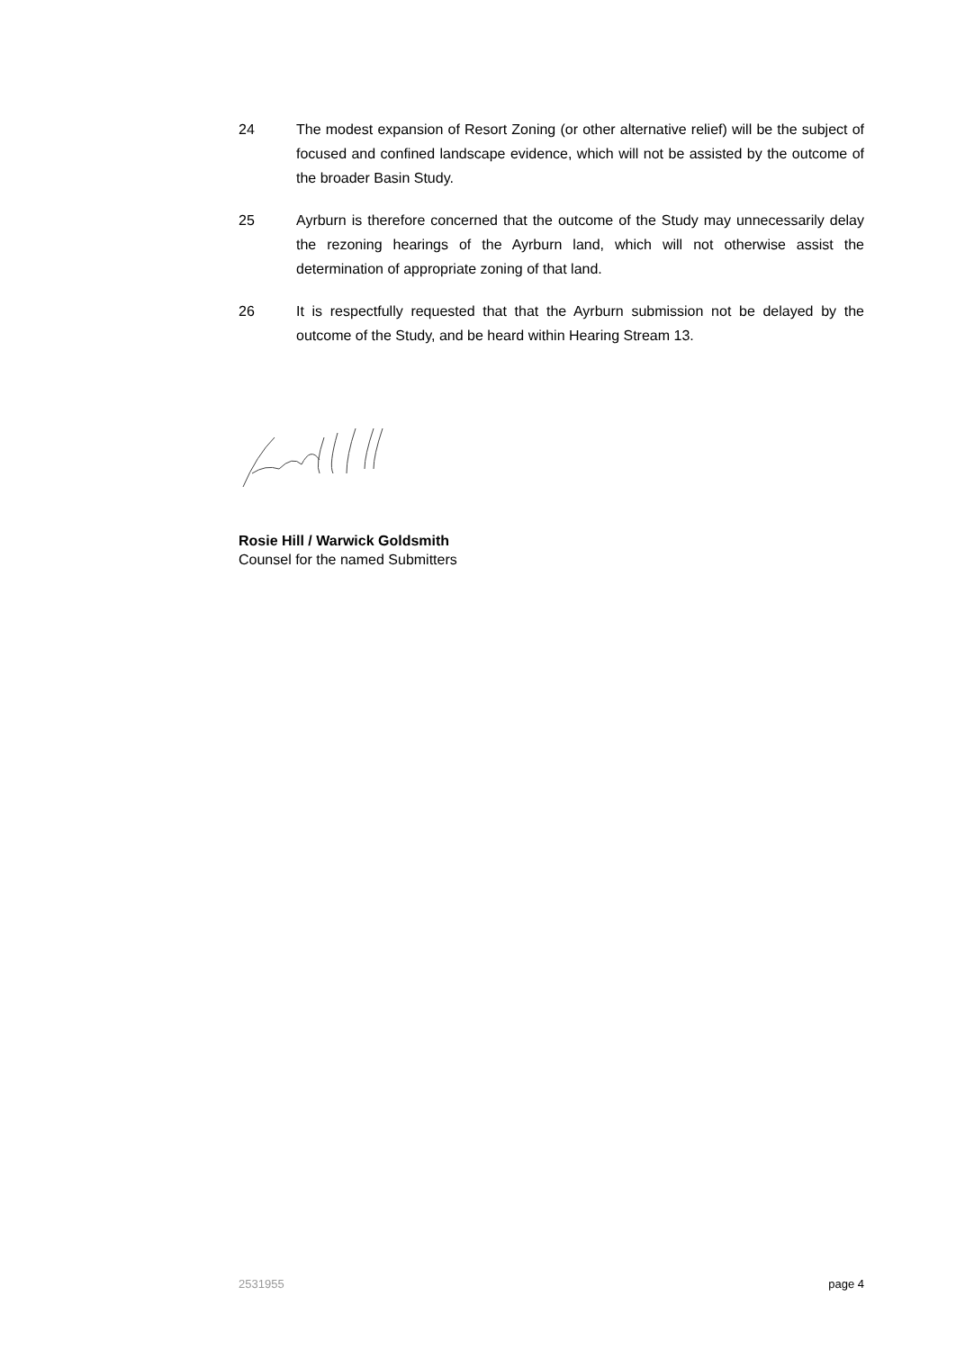24 The modest expansion of Resort Zoning (or other alternative relief) will be the subject of focused and confined landscape evidence, which will not be assisted by the outcome of the broader Basin Study.
25 Ayrburn is therefore concerned that the outcome of the Study may unnecessarily delay the rezoning hearings of the Ayrburn land, which will not otherwise assist the determination of appropriate zoning of that land.
26 It is respectfully requested that that the Ayrburn submission not be delayed by the outcome of the Study, and be heard within Hearing Stream 13.
Rosie Hill / Warwick Goldsmith
Counsel for the named Submitters
2531955 page 4